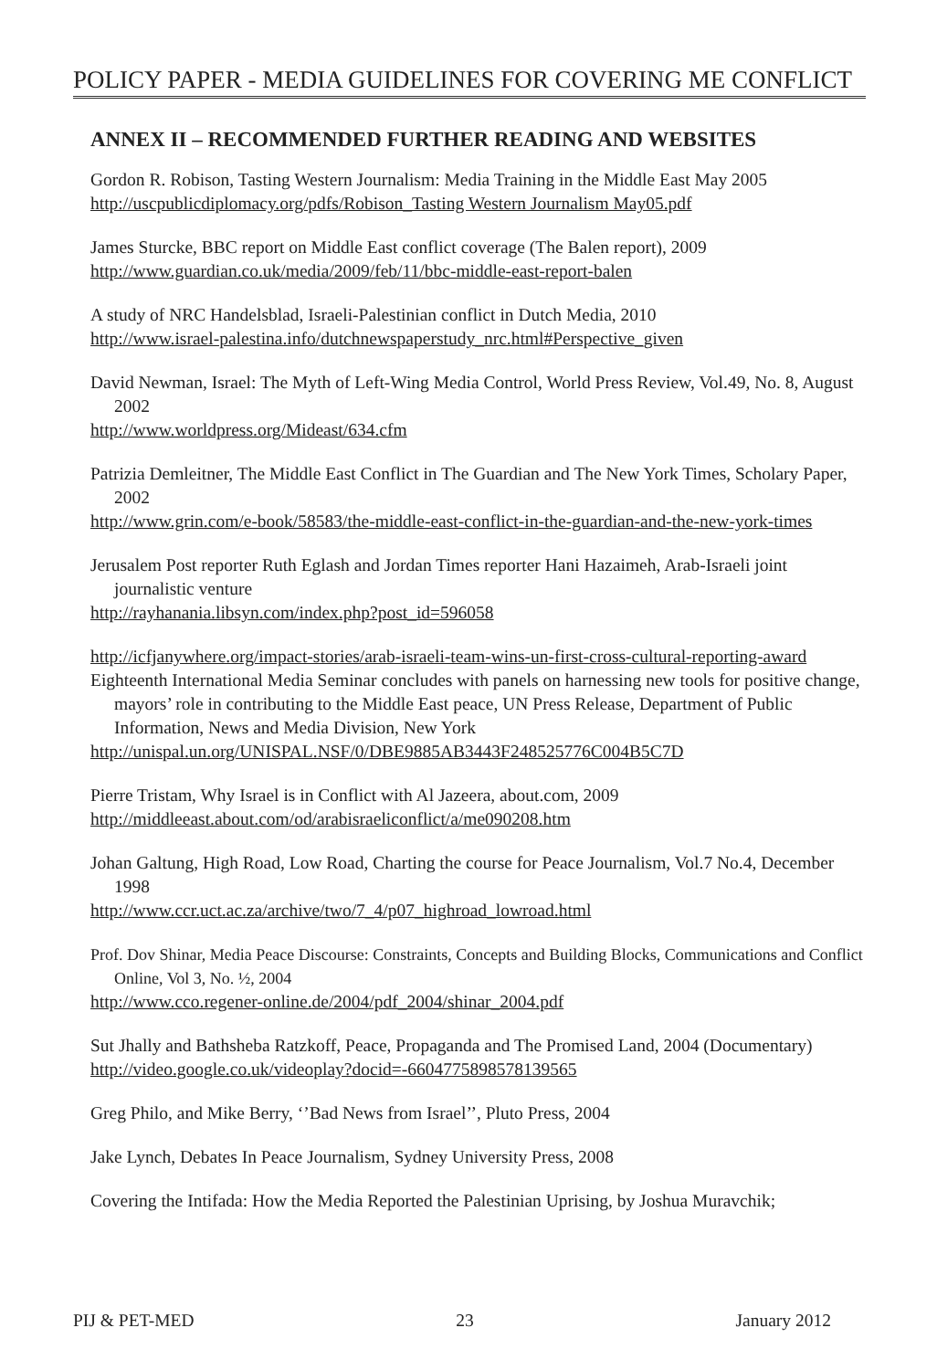POLICY PAPER - MEDIA GUIDELINES FOR COVERING ME CONFLICT
ANNEX II – RECOMMENDED FURTHER READING AND WEBSITES
Gordon R. Robison, Tasting Western Journalism: Media Training in the Middle East May 2005
http://uscpublicdiplomacy.org/pdfs/Robison_Tasting Western Journalism May05.pdf
James Sturcke, BBC report on Middle East conflict coverage (The Balen report), 2009
http://www.guardian.co.uk/media/2009/feb/11/bbc-middle-east-report-balen
A study of NRC Handelsblad, Israeli-Palestinian conflict in Dutch Media, 2010
http://www.israel-palestina.info/dutchnewspaperstudy_nrc.html#Perspective_given
David Newman, Israel: The Myth of Left-Wing Media Control, World Press Review, Vol.49, No. 8, August 2002
http://www.worldpress.org/Mideast/634.cfm
Patrizia Demleitner, The Middle East Conflict in The Guardian and The New York Times, Scholary Paper, 2002
http://www.grin.com/e-book/58583/the-middle-east-conflict-in-the-guardian-and-the-new-york-times
Jerusalem Post reporter Ruth Eglash and Jordan Times reporter Hani Hazaimeh, Arab-Israeli joint journalistic venture
http://rayhanania.libsyn.com/index.php?post_id=596058
http://icfjanywhere.org/impact-stories/arab-israeli-team-wins-un-first-cross-cultural-reporting-award
Eighteenth International Media Seminar concludes with panels on harnessing new tools for positive change, mayors’ role in contributing to the Middle East peace, UN Press Release, Department of Public Information, News and Media Division, New York
http://unispal.un.org/UNISPAL.NSF/0/DBE9885AB3443F248525776C004B5C7D
Pierre Tristam, Why Israel is in Conflict with Al Jazeera, about.com, 2009
http://middleeast.about.com/od/arabisraeliconflict/a/me090208.htm
Johan Galtung, High Road, Low Road, Charting the course for Peace Journalism, Vol.7 No.4, December 1998
http://www.ccr.uct.ac.za/archive/two/7_4/p07_highroad_lowroad.html
Prof. Dov Shinar, Media Peace Discourse: Constraints, Concepts and Building Blocks, Communications and Conflict Online, Vol 3, No. ½, 2004
http://www.cco.regener-online.de/2004/pdf_2004/shinar_2004.pdf
Sut Jhally and Bathsheba Ratzkoff, Peace, Propaganda and The Promised Land, 2004 (Documentary)
http://video.google.co.uk/videoplay?docid=-6604775898578139565
Greg Philo, and Mike Berry, ‘’Bad News from Israel’’, Pluto Press, 2004
Jake Lynch, Debates In Peace Journalism, Sydney University Press, 2008
Covering the Intifada: How the Media Reported the Palestinian Uprising, by Joshua Muravchik;
PIJ & PET-MED 23 January 2012